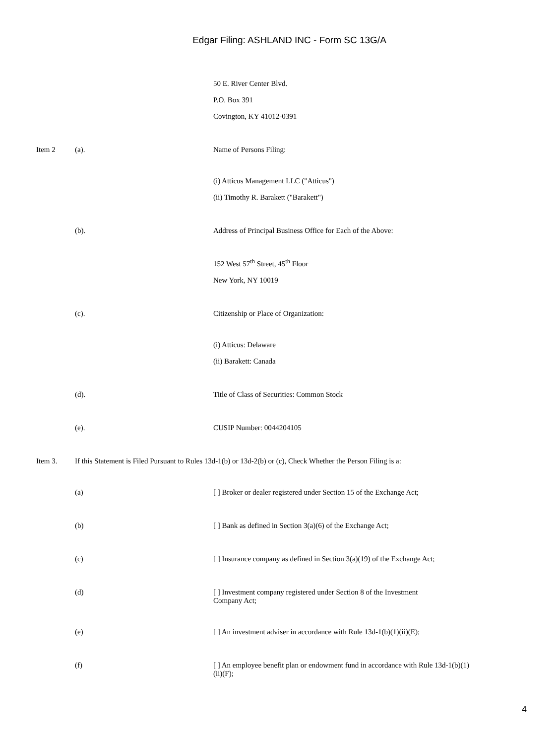Edgar Filing: ASHLAND INC - Form SC 13G/A
50 E. River Center Blvd.
P.O. Box 391
Covington, KY 41012-0391
Item 2 (a). Name of Persons Filing:
(i) Atticus Management LLC ("Atticus")
(ii) Timothy R. Barakett ("Barakett")
(b). Address of Principal Business Office for Each of the Above:
152 West 57<sup>th</sup> Street, 45<sup>th</sup> Floor
New York, NY 10019
(c). Citizenship or Place of Organization:
(i) Atticus: Delaware
(ii) Barakett: Canada
(d). Title of Class of Securities: Common Stock
(e). CUSIP Number: 0044204105
Item 3. If this Statement is Filed Pursuant to Rules 13d-1(b) or 13d-2(b) or (c), Check Whether the Person Filing is a:
(a) [ ] Broker or dealer registered under Section 15 of the Exchange Act;
(b) [ ] Bank as defined in Section 3(a)(6) of the Exchange Act;
(c) [ ] Insurance company as defined in Section 3(a)(19) of the Exchange Act;
(d) [ ] Investment company registered under Section 8 of the Investment Company Act;
(e) [ ] An investment adviser in accordance with Rule 13d-1(b)(1)(ii)(E);
(f) [ ] An employee benefit plan or endowment fund in accordance with Rule 13d-1(b)(1)(ii)(F);
4